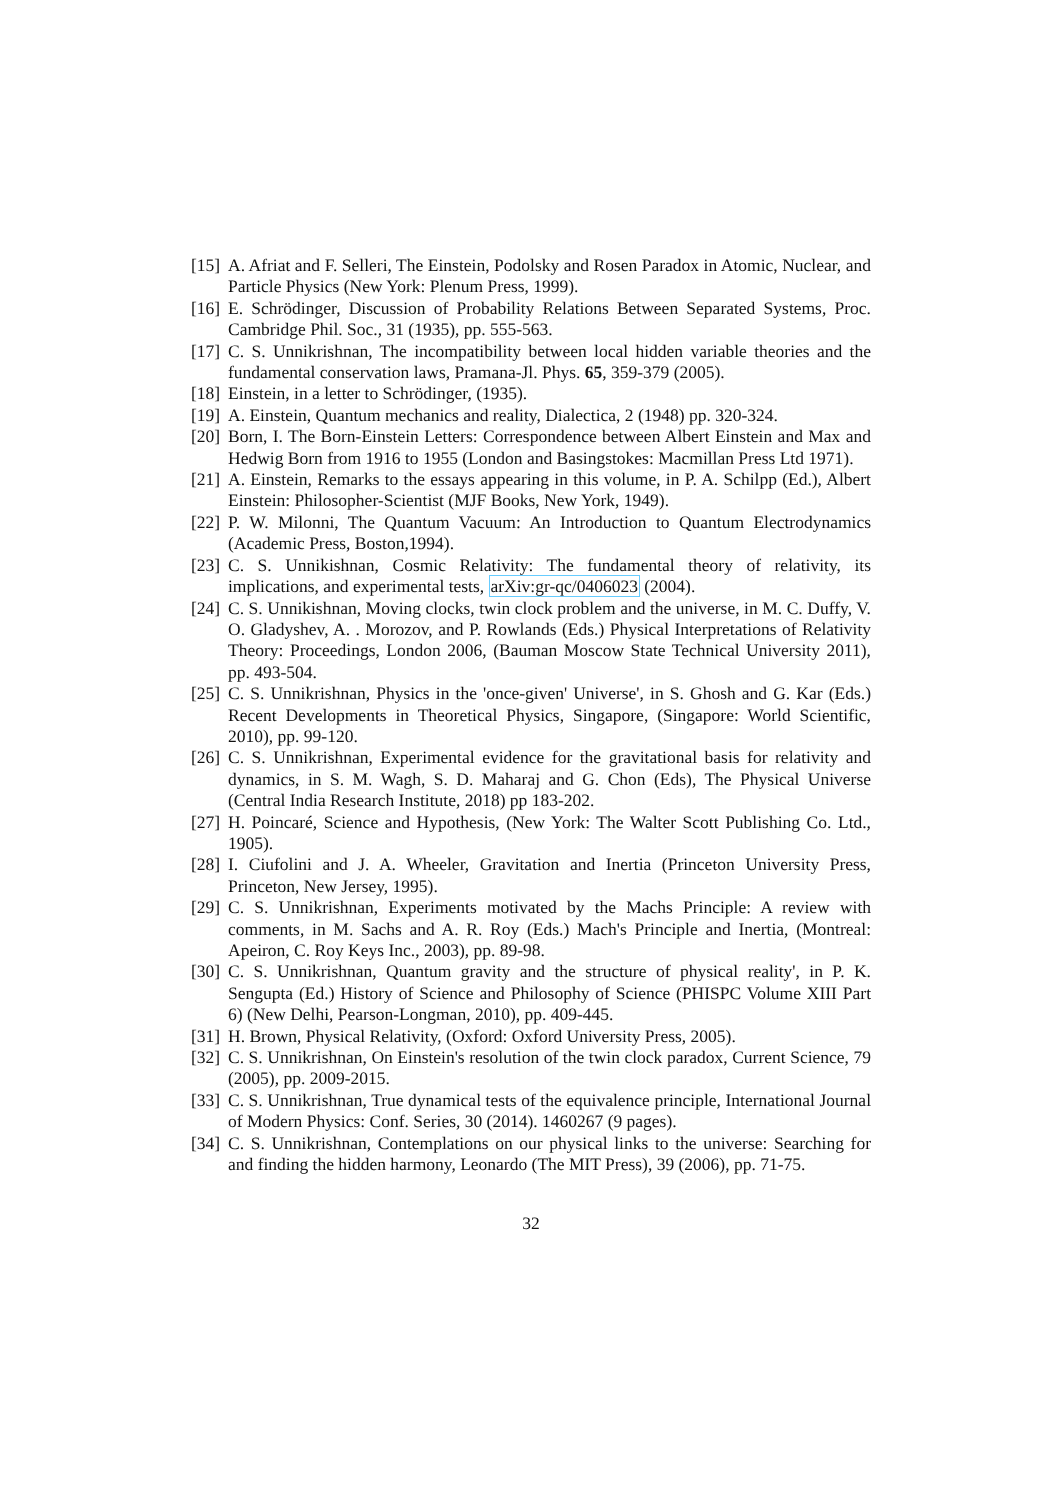[15] A. Afriat and F. Selleri, The Einstein, Podolsky and Rosen Paradox in Atomic, Nuclear, and Particle Physics (New York: Plenum Press, 1999).
[16] E. Schrödinger, Discussion of Probability Relations Between Separated Systems, Proc. Cambridge Phil. Soc., 31 (1935), pp. 555-563.
[17] C. S. Unnikrishnan, The incompatibility between local hidden variable theories and the fundamental conservation laws, Pramana-Jl. Phys. 65, 359-379 (2005).
[18] Einstein, in a letter to Schrödinger, (1935).
[19] A. Einstein, Quantum mechanics and reality, Dialectica, 2 (1948) pp. 320-324.
[20] Born, I. The Born-Einstein Letters: Correspondence between Albert Einstein and Max and Hedwig Born from 1916 to 1955 (London and Basingstokes: Macmillan Press Ltd 1971).
[21] A. Einstein, Remarks to the essays appearing in this volume, in P. A. Schilpp (Ed.), Albert Einstein: Philosopher-Scientist (MJF Books, New York, 1949).
[22] P. W. Milonni, The Quantum Vacuum: An Introduction to Quantum Electrodynamics (Academic Press, Boston,1994).
[23] C. S. Unnikishnan, Cosmic Relativity: The fundamental theory of relativity, its implications, and experimental tests, arXiv:gr-qc/0406023 (2004).
[24] C. S. Unnikishnan, Moving clocks, twin clock problem and the universe, in M. C. Duffy, V. O. Gladyshev, A. . Morozov, and P. Rowlands (Eds.) Physical Interpretations of Relativity Theory: Proceedings, London 2006, (Bauman Moscow State Technical University 2011), pp. 493-504.
[25] C. S. Unnikrishnan, Physics in the 'once-given' Universe', in S. Ghosh and G. Kar (Eds.) Recent Developments in Theoretical Physics, Singapore, (Singapore: World Scientific, 2010), pp. 99-120.
[26] C. S. Unnikrishnan, Experimental evidence for the gravitational basis for relativity and dynamics, in S. M. Wagh, S. D. Maharaj and G. Chon (Eds), The Physical Universe (Central India Research Institute, 2018) pp 183-202.
[27] H. Poincaré, Science and Hypothesis, (New York: The Walter Scott Publishing Co. Ltd., 1905).
[28] I. Ciufolini and J. A. Wheeler, Gravitation and Inertia (Princeton University Press, Princeton, New Jersey, 1995).
[29] C. S. Unnikrishnan, Experiments motivated by the Machs Principle: A review with comments, in M. Sachs and A. R. Roy (Eds.) Mach's Principle and Inertia, (Montreal: Apeiron, C. Roy Keys Inc., 2003), pp. 89-98.
[30] C. S. Unnikrishnan, Quantum gravity and the structure of physical reality', in P. K. Sengupta (Ed.) History of Science and Philosophy of Science (PHISPC Volume XIII Part 6) (New Delhi, Pearson-Longman, 2010), pp. 409-445.
[31] H. Brown, Physical Relativity, (Oxford: Oxford University Press, 2005).
[32] C. S. Unnikrishnan, On Einstein's resolution of the twin clock paradox, Current Science, 79 (2005), pp. 2009-2015.
[33] C. S. Unnikrishnan, True dynamical tests of the equivalence principle, International Journal of Modern Physics: Conf. Series, 30 (2014). 1460267 (9 pages).
[34] C. S. Unnikrishnan, Contemplations on our physical links to the universe: Searching for and finding the hidden harmony, Leonardo (The MIT Press), 39 (2006), pp. 71-75.
32